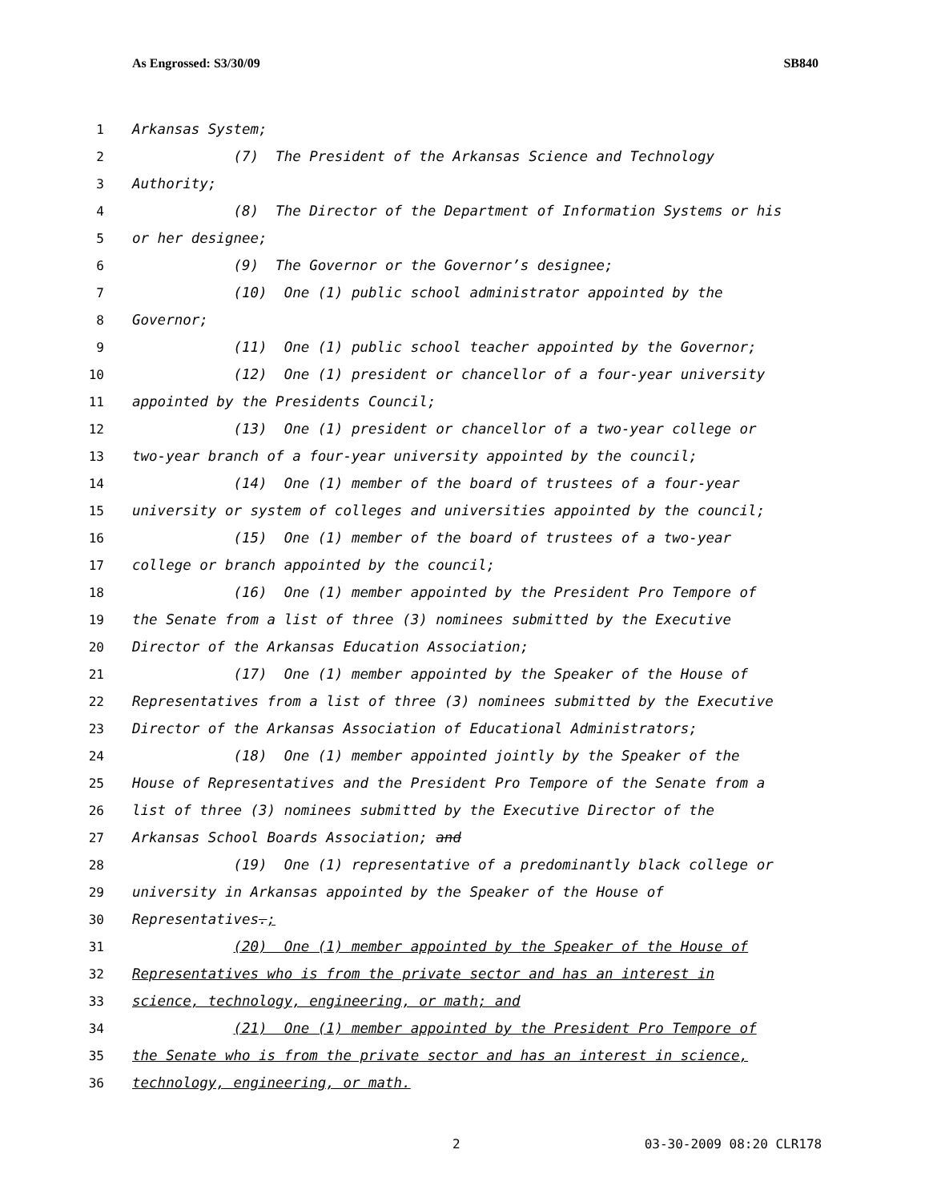As Engrossed: S3/30/09 SB840
1 Arkansas System;
2 (7) The President of the Arkansas Science and Technology
3 Authority;
4 (8) The Director of the Department of Information Systems or his
5 or her designee;
6 (9) The Governor or the Governor’s designee;
7 (10) One (1) public school administrator appointed by the
8 Governor;
9 (11) One (1) public school teacher appointed by the Governor;
10 (12) One (1) president or chancellor of a four-year university
11 appointed by the Presidents Council;
12 (13) One (1) president or chancellor of a two-year college or
13 two-year branch of a four-year university appointed by the council;
14 (14) One (1) member of the board of trustees of a four-year
15 university or system of colleges and universities appointed by the council;
16 (15) One (1) member of the board of trustees of a two-year
17 college or branch appointed by the council;
18 (16) One (1) member appointed by the President Pro Tempore of
19 the Senate from a list of three (3) nominees submitted by the Executive
20 Director of the Arkansas Education Association;
21 (17) One (1) member appointed by the Speaker of the House of
22 Representatives from a list of three (3) nominees submitted by the Executive
23 Director of the Arkansas Association of Educational Administrators;
24 (18) One (1) member appointed jointly by the Speaker of the
25 House of Representatives and the President Pro Tempore of the Senate from a
26 list of three (3) nominees submitted by the Executive Director of the
27 Arkansas School Boards Association; and
28 (19) One (1) representative of a predominantly black college or
29 university in Arkansas appointed by the Speaker of the House of
30 Representatives.;
31 (20) One (1) member appointed by the Speaker of the House of
32 Representatives who is from the private sector and has an interest in
33 science, technology, engineering, or math; and
34 (21) One (1) member appointed by the President Pro Tempore of
35 the Senate who is from the private sector and has an interest in science,
36 technology, engineering, or math.
2 03-30-2009 08:20 CLR178